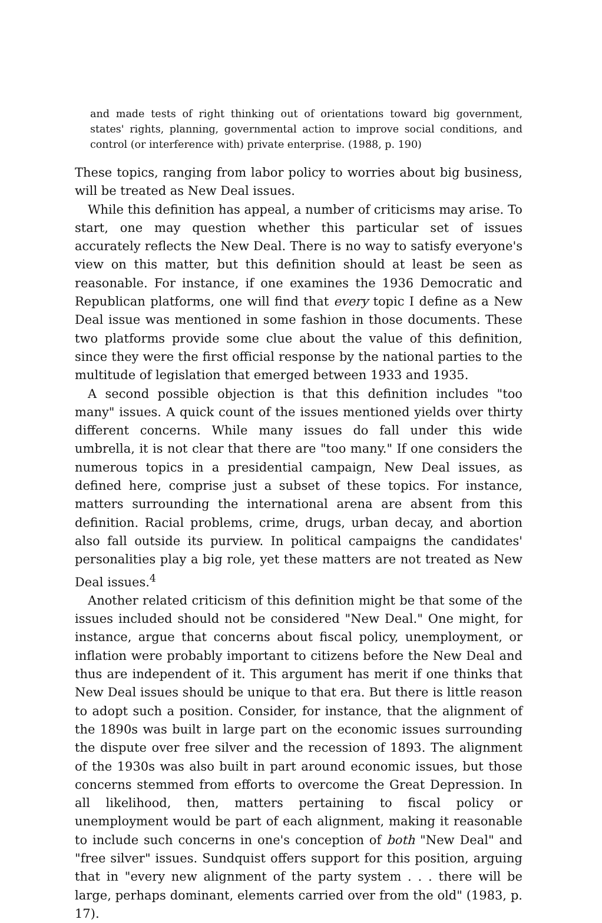and made tests of right thinking out of orientations toward big government, states' rights, planning, governmental action to improve social conditions, and control (or interference with) private enterprise. (1988, p. 190)
These topics, ranging from labor policy to worries about big business, will be treated as New Deal issues.
While this definition has appeal, a number of criticisms may arise. To start, one may question whether this particular set of issues accurately reflects the New Deal. There is no way to satisfy everyone's view on this matter, but this definition should at least be seen as reasonable. For instance, if one examines the 1936 Democratic and Republican platforms, one will find that every topic I define as a New Deal issue was mentioned in some fashion in those documents. These two platforms provide some clue about the value of this definition, since they were the first official response by the national parties to the multitude of legislation that emerged between 1933 and 1935.
A second possible objection is that this definition includes "too many" issues. A quick count of the issues mentioned yields over thirty different concerns. While many issues do fall under this wide umbrella, it is not clear that there are "too many." If one considers the numerous topics in a presidential campaign, New Deal issues, as defined here, comprise just a subset of these topics. For instance, matters surrounding the international arena are absent from this definition. Racial problems, crime, drugs, urban decay, and abortion also fall outside its purview. In political campaigns the candidates' personalities play a big role, yet these matters are not treated as New Deal issues.<sup>4</sup>
Another related criticism of this definition might be that some of the issues included should not be considered "New Deal." One might, for instance, argue that concerns about fiscal policy, unemployment, or inflation were probably important to citizens before the New Deal and thus are independent of it. This argument has merit if one thinks that New Deal issues should be unique to that era. But there is little reason to adopt such a position. Consider, for instance, that the alignment of the 1890s was built in large part on the economic issues surrounding the dispute over free silver and the recession of 1893. The alignment of the 1930s was also built in part around economic issues, but those concerns stemmed from efforts to overcome the Great Depression. In all likelihood, then, matters pertaining to fiscal policy or unemployment would be part of each alignment, making it reasonable to include such concerns in one's conception of both "New Deal" and "free silver" issues. Sundquist offers support for this position, arguing that in "every new alignment of the party system . . . there will be large, perhaps dominant, elements carried over from the old" (1983, p. 17).